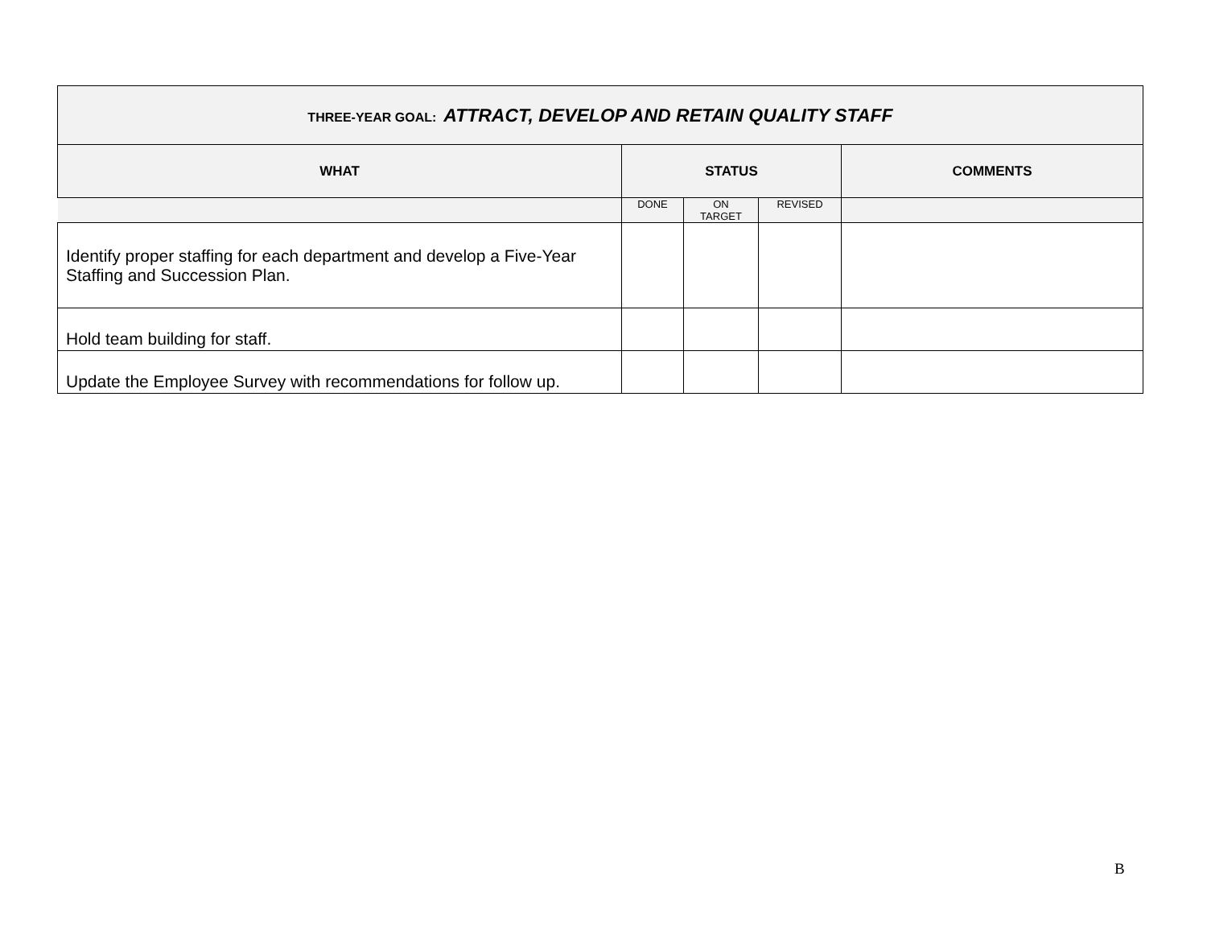| THREE-YEAR GOAL: ATTRACT, DEVELOP AND RETAIN QUALITY STAFF | | | | |
| WHAT | STATUS | | | COMMENTS |
| | DONE | ON TARGET | REVISED | |
| Identify proper staffing for each department and develop a Five-Year Staffing and Succession Plan. | | | | |
| Hold team building for staff. | | | | |
| Update the Employee Survey with recommendations for follow up. | | | | |
B